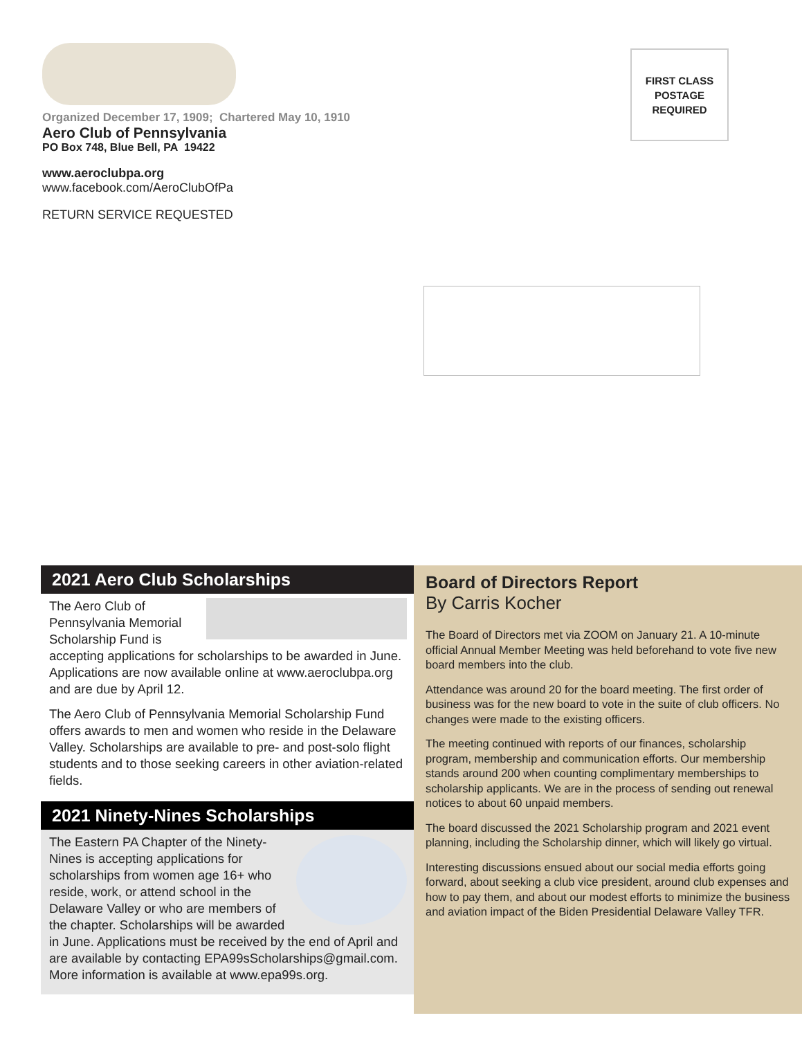Organized December 17, 1909; Chartered May 10, 1910
Aero Club of Pennsylvania
PO Box 748, Blue Bell, PA 19422
www.aeroclubpa.org
www.facebook.com/AeroClubOfPa
RETURN SERVICE REQUESTED
FIRST CLASS
POSTAGE
REQUIRED
2021 Aero Club Scholarships
The Aero Club of Pennsylvania Memorial Scholarship Fund is accepting applications for scholarships to be awarded in June. Applications are now available online at www.aeroclubpa.org and are due by April 12.
The Aero Club of Pennsylvania Memorial Scholarship Fund offers awards to men and women who reside in the Delaware Valley. Scholarships are available to pre- and post-solo flight students and to those seeking careers in other aviation-related fields.
2021 Ninety-Nines Scholarships
The Eastern PA Chapter of the Ninety-Nines is accepting applications for scholarships from women age 16+ who reside, work, or attend school in the Delaware Valley or who are members of the chapter. Scholarships will be awarded in June. Applications must be received by the end of April and are available by contacting EPA99sScholarships@gmail.com. More information is available at www.epa99s.org.
Board of Directors Report
By Carris Kocher
The Board of Directors met via ZOOM on January 21. A 10-minute official Annual Member Meeting was held beforehand to vote five new board members into the club.
Attendance was around 20 for the board meeting. The first order of business was for the new board to vote in the suite of club officers. No changes were made to the existing officers.
The meeting continued with reports of our finances, scholarship program, membership and communication efforts. Our membership stands around 200 when counting complimentary memberships to scholarship applicants. We are in the process of sending out renewal notices to about 60 unpaid members.
The board discussed the 2021 Scholarship program and 2021 event planning, including the Scholarship dinner, which will likely go virtual.
Interesting discussions ensued about our social media efforts going forward, about seeking a club vice president, around club expenses and how to pay them, and about our modest efforts to minimize the business and aviation impact of the Biden Presidential Delaware Valley TFR.